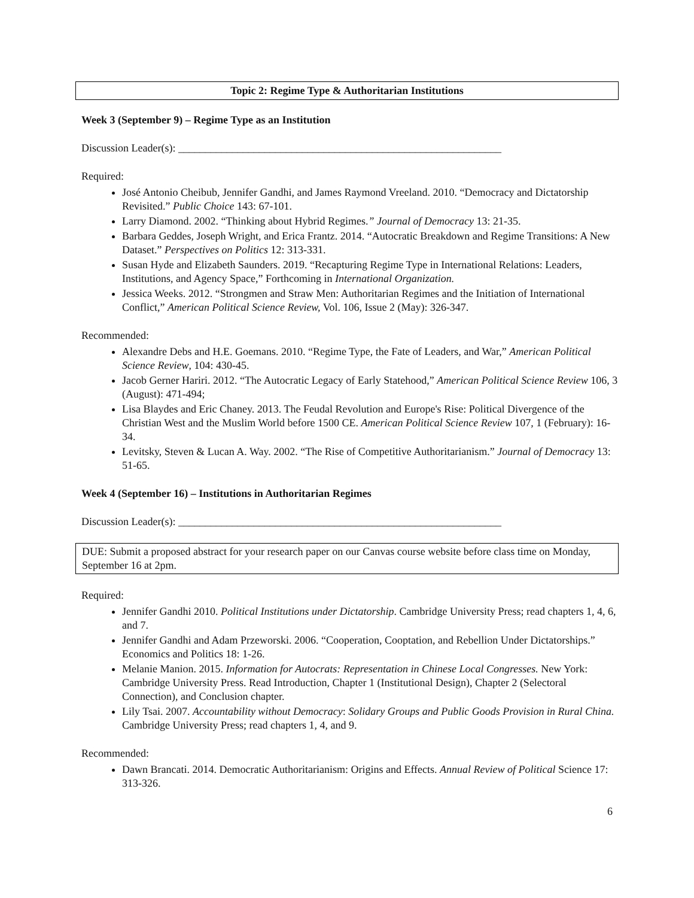Topic 2: Regime Type & Authoritarian Institutions
Week 3 (September 9) – Regime Type as an Institution
Discussion Leader(s): ____________________________________________________________
Required:
José Antonio Cheibub, Jennifer Gandhi, and James Raymond Vreeland. 2010. “Democracy and Dictatorship Revisited.” Public Choice 143: 67-101.
Larry Diamond. 2002. “Thinking about Hybrid Regimes.” Journal of Democracy 13: 21-35.
Barbara Geddes, Joseph Wright, and Erica Frantz. 2014. “Autocratic Breakdown and Regime Transitions: A New Dataset.” Perspectives on Politics 12: 313-331.
Susan Hyde and Elizabeth Saunders. 2019. “Recapturing Regime Type in International Relations: Leaders, Institutions, and Agency Space,” Forthcoming in International Organization.
Jessica Weeks. 2012. “Strongmen and Straw Men: Authoritarian Regimes and the Initiation of International Conflict,” American Political Science Review, Vol. 106, Issue 2 (May): 326-347.
Recommended:
Alexandre Debs and H.E. Goemans. 2010. “Regime Type, the Fate of Leaders, and War,” American Political Science Review, 104: 430-45.
Jacob Gerner Hariri. 2012. “The Autocratic Legacy of Early Statehood,” American Political Science Review 106, 3 (August): 471-494;
Lisa Blaydes and Eric Chaney. 2013. The Feudal Revolution and Europe's Rise: Political Divergence of the Christian West and the Muslim World before 1500 CE. American Political Science Review 107, 1 (February): 16-34.
Levitsky, Steven & Lucan A. Way. 2002. “The Rise of Competitive Authoritarianism.” Journal of Democracy 13: 51-65.
Week 4 (September 16) – Institutions in Authoritarian Regimes
Discussion Leader(s): ____________________________________________________________
DUE: Submit a proposed abstract for your research paper on our Canvas course website before class time on Monday, September 16 at 2pm.
Required:
Jennifer Gandhi 2010. Political Institutions under Dictatorship. Cambridge University Press; read chapters 1, 4, 6, and 7.
Jennifer Gandhi and Adam Przeworski. 2006. “Cooperation, Cooptation, and Rebellion Under Dictatorships.” Economics and Politics 18: 1-26.
Melanie Manion. 2015. Information for Autocrats: Representation in Chinese Local Congresses. New York: Cambridge University Press. Read Introduction, Chapter 1 (Institutional Design), Chapter 2 (Selectoral Connection), and Conclusion chapter.
Lily Tsai. 2007. Accountability without Democracy: Solidary Groups and Public Goods Provision in Rural China. Cambridge University Press; read chapters 1, 4, and 9.
Recommended:
Dawn Brancati. 2014. Democratic Authoritarianism: Origins and Effects. Annual Review of Political Science 17: 313-326.
6